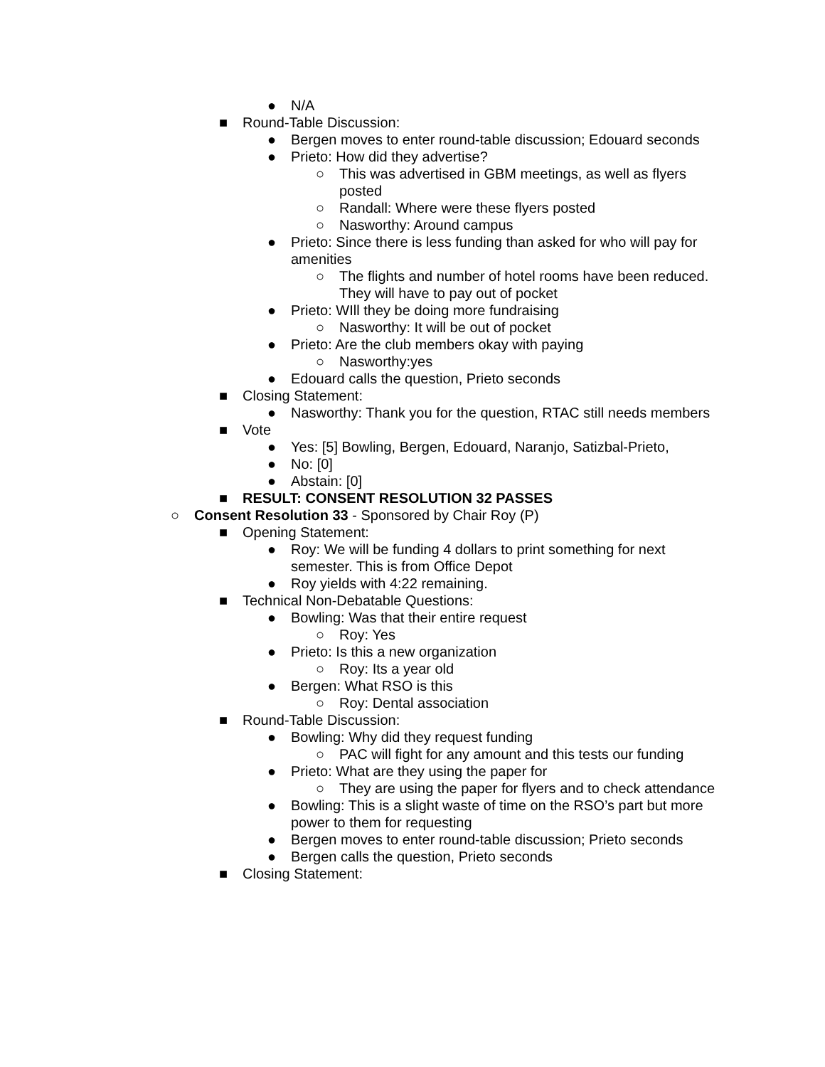● N/A
■ Round-Table Discussion:
● Bergen moves to enter round-table discussion; Edouard seconds
● Prieto: How did they advertise?
○ This was advertised in GBM meetings, as well as flyers posted
○ Randall: Where were these flyers posted
○ Nasworthy: Around campus
● Prieto: Since there is less funding than asked for who will pay for amenities
○ The flights and number of hotel rooms have been reduced. They will have to pay out of pocket
● Prieto: WIll they be doing more fundraising
○ Nasworthy: It will be out of pocket
● Prieto: Are the club members okay with paying
○ Nasworthy:yes
● Edouard calls the question, Prieto seconds
■ Closing Statement:
● Nasworthy: Thank you for the question, RTAC still needs members
■ Vote
● Yes: [5] Bowling, Bergen, Edouard, Naranjo, Satizbal-Prieto,
● No: [0]
● Abstain: [0]
■ RESULT: CONSENT RESOLUTION 32 PASSES
○ Consent Resolution 33 - Sponsored by Chair Roy (P)
■ Opening Statement:
● Roy: We will be funding 4 dollars to print something for next semester. This is from Office Depot
● Roy yields with 4:22 remaining.
■ Technical Non-Debatable Questions:
● Bowling: Was that their entire request
○ Roy: Yes
● Prieto: Is this a new organization
○ Roy: Its a year old
● Bergen: What RSO is this
○ Roy: Dental association
■ Round-Table Discussion:
● Bowling: Why did they request funding
○ PAC will fight for any amount and this tests our funding
● Prieto: What are they using the paper for
○ They are using the paper for flyers and to check attendance
● Bowling: This is a slight waste of time on the RSO’s part but more power to them for requesting
● Bergen moves to enter round-table discussion; Prieto seconds
● Bergen calls the question, Prieto seconds
■ Closing Statement: